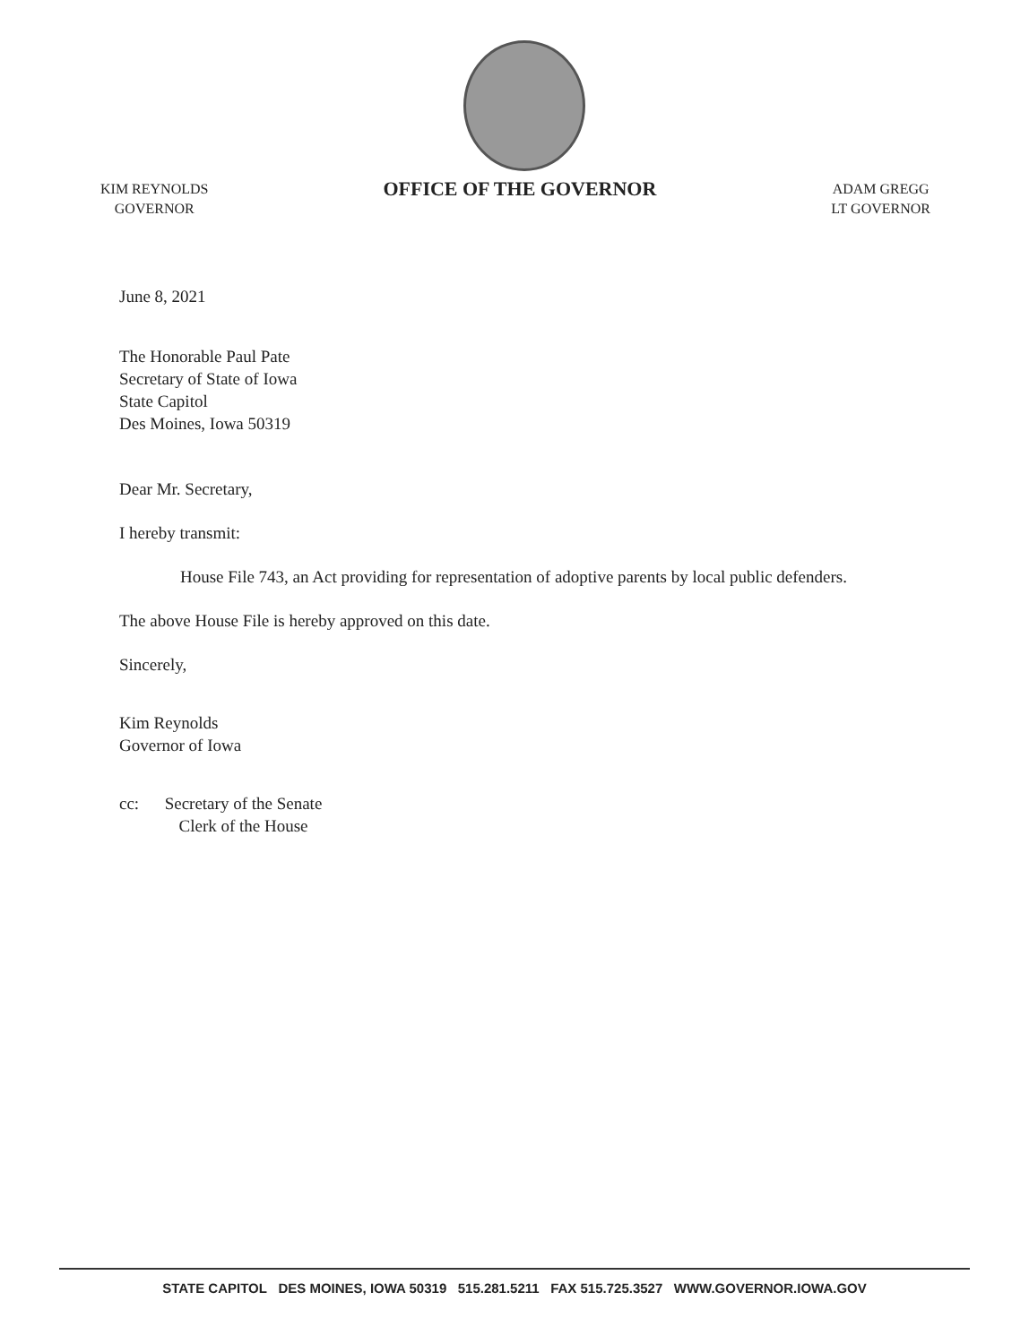KIM REYNOLDS
GOVERNOR
OFFICE OF THE GOVERNOR
ADAM GREGG
LT GOVERNOR
June 8, 2021
The Honorable Paul Pate
Secretary of State of Iowa
State Capitol
Des Moines, Iowa 50319
Dear Mr. Secretary,
I hereby transmit:
House File 743, an Act providing for representation of adoptive parents by local public defenders.
The above House File is hereby approved on this date.
Sincerely,
Kim Reynolds
Governor of Iowa
cc: Secretary of the Senate
Clerk of the House
STATE CAPITOL DES MOINES, IOWA 50319 515.281.5211 FAX 515.725.3527 WWW.GOVERNOR.IOWA.GOV